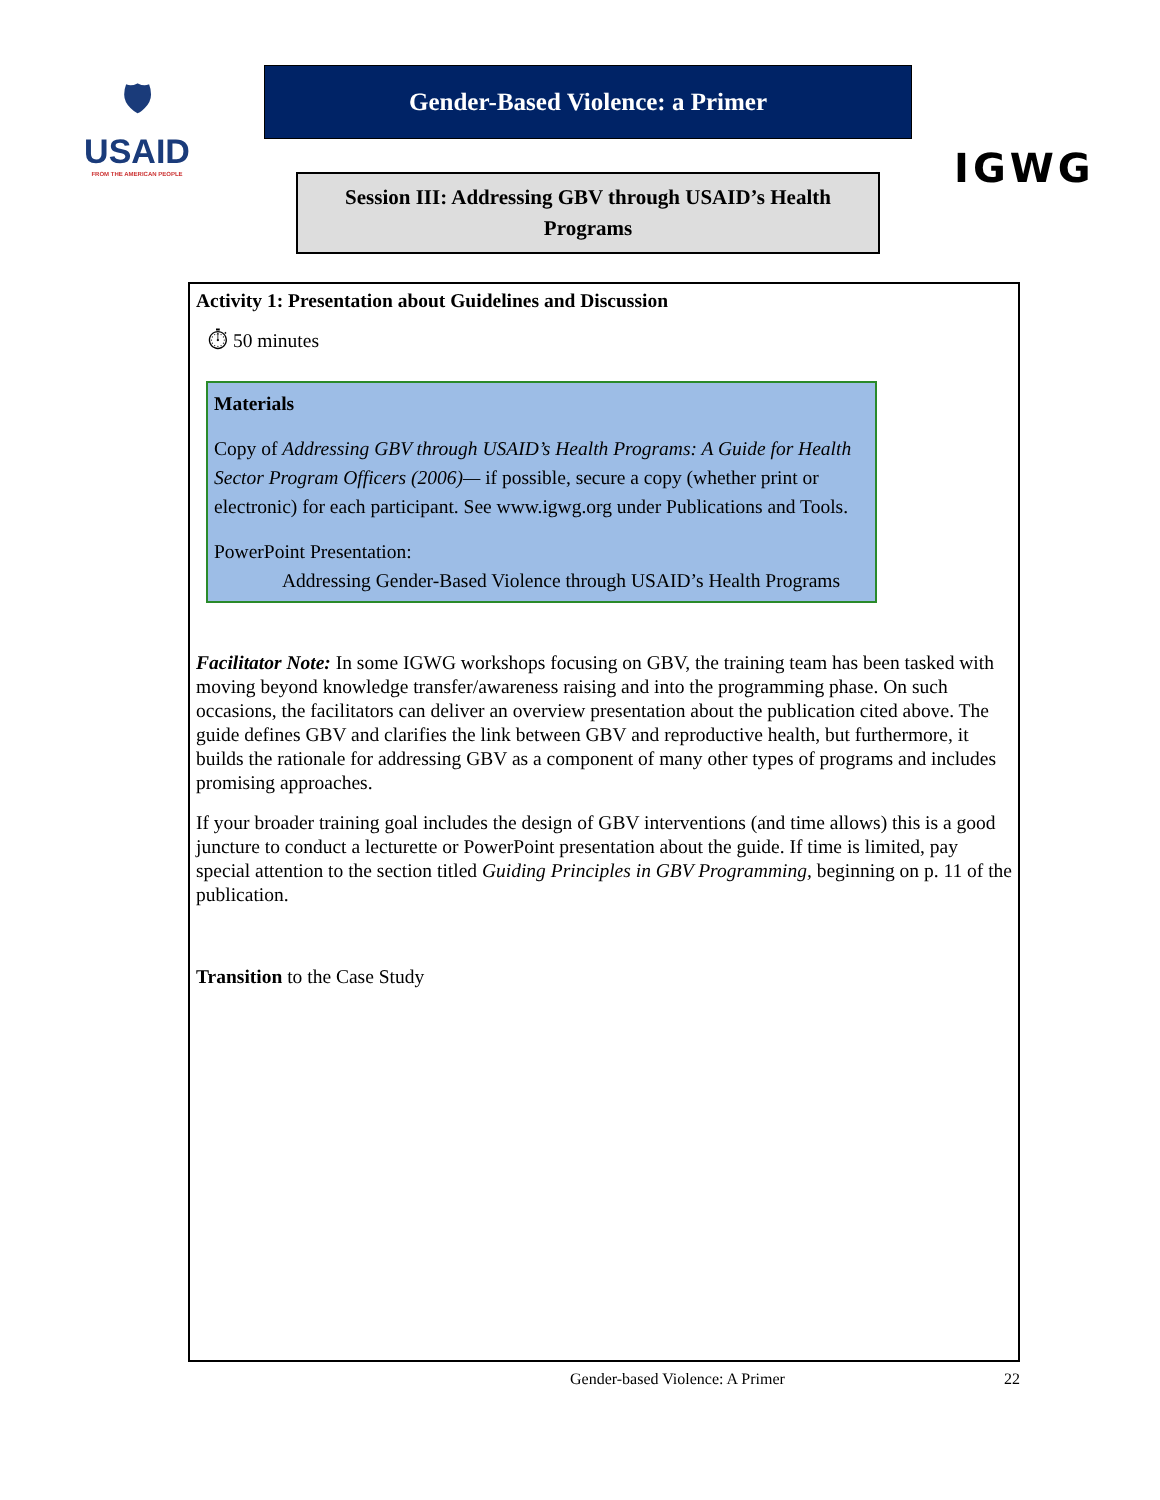🛡
USAID
FROM THE AMERICAN PEOPLE
Gender-Based Violence: a Primer
Session III: Addressing GBV through USAID’s Health Programs
IGWG
Activity 1: Presentation about Guidelines and Discussion
⏱ 50 minutes
Materials
Copy of Addressing GBV through USAID’s Health Programs: A Guide for Health Sector Program Officers (2006)— if possible, secure a copy (whether print or electronic) for each participant. See www.igwg.org under Publications and Tools.
PowerPoint Presentation:
Addressing Gender-Based Violence through USAID’s Health Programs
Facilitator Note: In some IGWG workshops focusing on GBV, the training team has been tasked with moving beyond knowledge transfer/awareness raising and into the programming phase. On such occasions, the facilitators can deliver an overview presentation about the publication cited above. The guide defines GBV and clarifies the link between GBV and reproductive health, but furthermore, it builds the rationale for addressing GBV as a component of many other types of programs and includes promising approaches.
If your broader training goal includes the design of GBV interventions (and time allows) this is a good juncture to conduct a lecturette or PowerPoint presentation about the guide. If time is limited, pay special attention to the section titled Guiding Principles in GBV Programming, beginning on p. 11 of the publication.
Transition to the Case Study
Gender-based Violence: A Primer 22